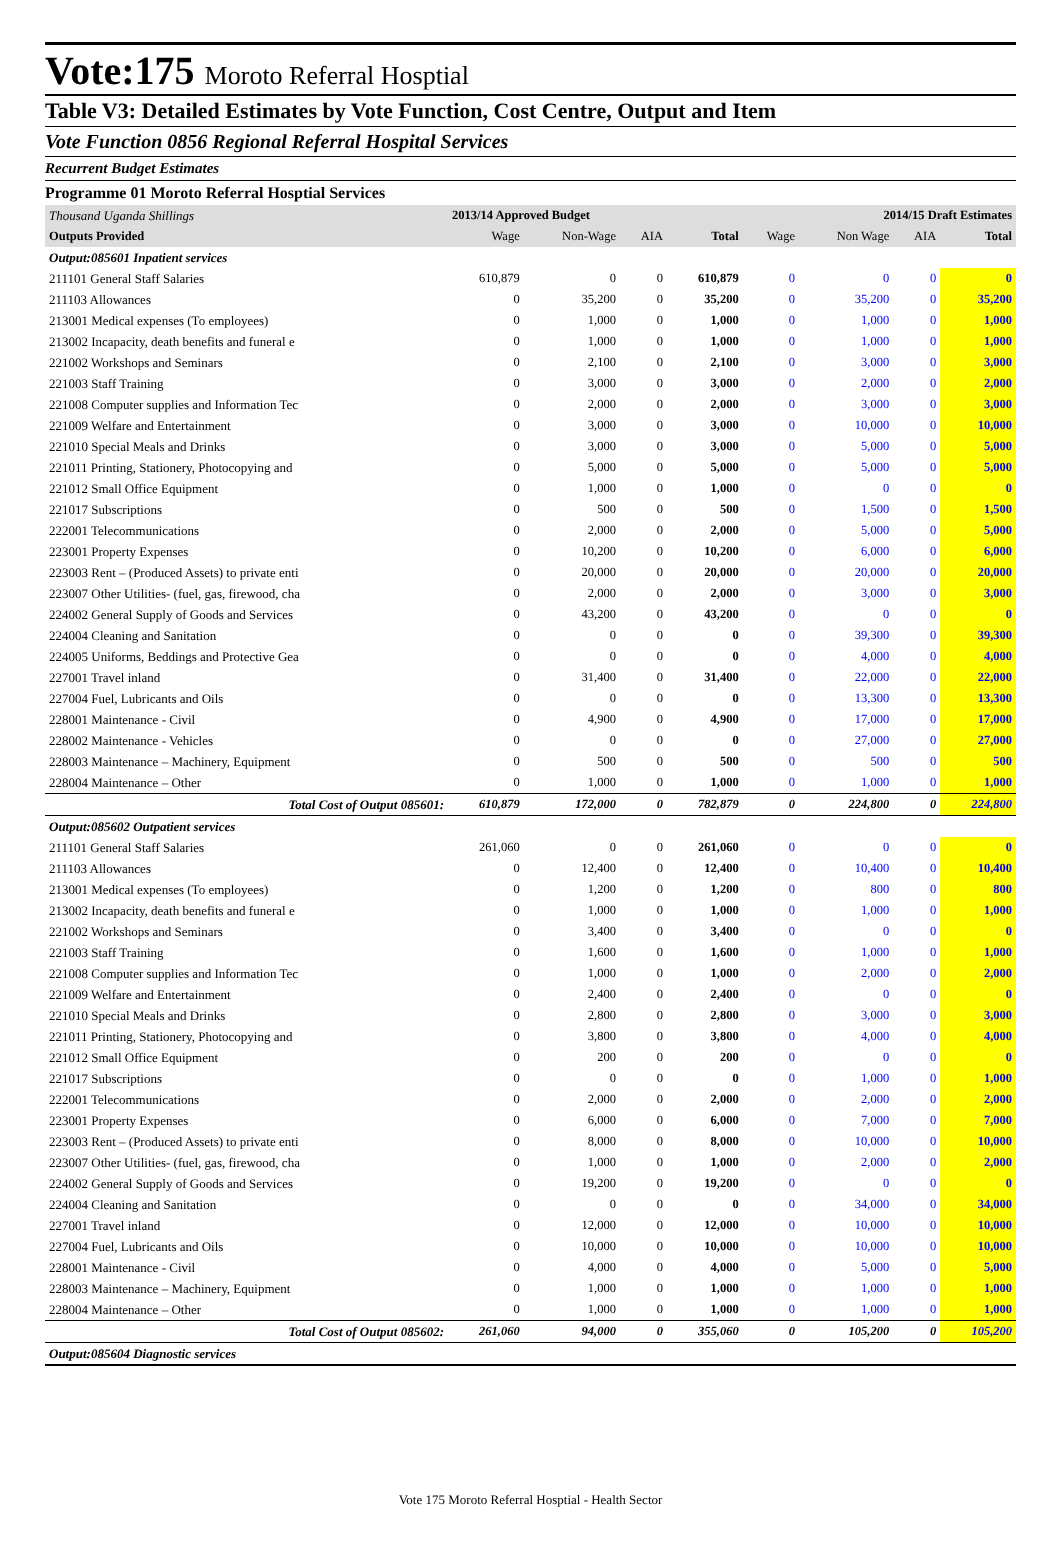Vote:175 Moroto Referral Hosptial
Table V3: Detailed Estimates by Vote Function, Cost Centre, Output and Item
Vote Function 0856 Regional Referral Hospital Services
Recurrent Budget Estimates
Programme 01 Moroto Referral Hosptial Services
| Thousand Uganda Shillings | 2013/14 Approved Budget | | | | 2014/15 Draft Estimates | | | |
| Outputs Provided | Wage | Non-Wage | AIA | Total | Wage | Non Wage | AIA | Total |
| Output:085601 Inpatient services | | | | | | | | |
| 211101 General Staff Salaries | 610,879 | 0 | 0 | 610,879 | 0 | 0 | 0 | 0 |
| 211103 Allowances | 0 | 35,200 | 0 | 35,200 | 0 | 35,200 | 0 | 35,200 |
| 213001 Medical expenses (To employees) | 0 | 1,000 | 0 | 1,000 | 0 | 1,000 | 0 | 1,000 |
| 213002 Incapacity, death benefits and funeral e | 0 | 1,000 | 0 | 1,000 | 0 | 1,000 | 0 | 1,000 |
| 221002 Workshops and Seminars | 0 | 2,100 | 0 | 2,100 | 0 | 3,000 | 0 | 3,000 |
| 221003 Staff Training | 0 | 3,000 | 0 | 3,000 | 0 | 2,000 | 0 | 2,000 |
| 221008 Computer supplies and Information Tec | 0 | 2,000 | 0 | 2,000 | 0 | 3,000 | 0 | 3,000 |
| 221009 Welfare and Entertainment | 0 | 3,000 | 0 | 3,000 | 0 | 10,000 | 0 | 10,000 |
| 221010 Special Meals and Drinks | 0 | 3,000 | 0 | 3,000 | 0 | 5,000 | 0 | 5,000 |
| 221011 Printing, Stationery, Photocopying and | 0 | 5,000 | 0 | 5,000 | 0 | 5,000 | 0 | 5,000 |
| 221012 Small Office Equipment | 0 | 1,000 | 0 | 1,000 | 0 | 0 | 0 | 0 |
| 221017 Subscriptions | 0 | 500 | 0 | 500 | 0 | 1,500 | 0 | 1,500 |
| 222001 Telecommunications | 0 | 2,000 | 0 | 2,000 | 0 | 5,000 | 0 | 5,000 |
| 223001 Property Expenses | 0 | 10,200 | 0 | 10,200 | 0 | 6,000 | 0 | 6,000 |
| 223003 Rent – (Produced Assets) to private enti | 0 | 20,000 | 0 | 20,000 | 0 | 20,000 | 0 | 20,000 |
| 223007 Other Utilities- (fuel, gas, firewood, cha | 0 | 2,000 | 0 | 2,000 | 0 | 3,000 | 0 | 3,000 |
| 224002 General Supply of Goods and Services | 0 | 43,200 | 0 | 43,200 | 0 | 0 | 0 | 0 |
| 224004 Cleaning and Sanitation | 0 | 0 | 0 | 0 | 0 | 39,300 | 0 | 39,300 |
| 224005 Uniforms, Beddings and Protective Gea | 0 | 0 | 0 | 0 | 0 | 4,000 | 0 | 4,000 |
| 227001 Travel inland | 0 | 31,400 | 0 | 31,400 | 0 | 22,000 | 0 | 22,000 |
| 227004 Fuel, Lubricants and Oils | 0 | 0 | 0 | 0 | 0 | 13,300 | 0 | 13,300 |
| 228001 Maintenance - Civil | 0 | 4,900 | 0 | 4,900 | 0 | 17,000 | 0 | 17,000 |
| 228002 Maintenance - Vehicles | 0 | 0 | 0 | 0 | 0 | 27,000 | 0 | 27,000 |
| 228003 Maintenance – Machinery, Equipment | 0 | 500 | 0 | 500 | 0 | 500 | 0 | 500 |
| 228004 Maintenance – Other | 0 | 1,000 | 0 | 1,000 | 0 | 1,000 | 0 | 1,000 |
| Total Cost of Output 085601: | 610,879 | 172,000 | 0 | 782,879 | 0 | 224,800 | 0 | 224,800 |
| Output:085602 Outpatient services | | | | | | | | |
| 211101 General Staff Salaries | 261,060 | 0 | 0 | 261,060 | 0 | 0 | 0 | 0 |
| 211103 Allowances | 0 | 12,400 | 0 | 12,400 | 0 | 10,400 | 0 | 10,400 |
| 213001 Medical expenses (To employees) | 0 | 1,200 | 0 | 1,200 | 0 | 800 | 0 | 800 |
| 213002 Incapacity, death benefits and funeral e | 0 | 1,000 | 0 | 1,000 | 0 | 1,000 | 0 | 1,000 |
| 221002 Workshops and Seminars | 0 | 3,400 | 0 | 3,400 | 0 | 0 | 0 | 0 |
| 221003 Staff Training | 0 | 1,600 | 0 | 1,600 | 0 | 1,000 | 0 | 1,000 |
| 221008 Computer supplies and Information Tec | 0 | 1,000 | 0 | 1,000 | 0 | 2,000 | 0 | 2,000 |
| 221009 Welfare and Entertainment | 0 | 2,400 | 0 | 2,400 | 0 | 0 | 0 | 0 |
| 221010 Special Meals and Drinks | 0 | 2,800 | 0 | 2,800 | 0 | 3,000 | 0 | 3,000 |
| 221011 Printing, Stationery, Photocopying and | 0 | 3,800 | 0 | 3,800 | 0 | 4,000 | 0 | 4,000 |
| 221012 Small Office Equipment | 0 | 200 | 0 | 200 | 0 | 0 | 0 | 0 |
| 221017 Subscriptions | 0 | 0 | 0 | 0 | 0 | 1,000 | 0 | 1,000 |
| 222001 Telecommunications | 0 | 2,000 | 0 | 2,000 | 0 | 2,000 | 0 | 2,000 |
| 223001 Property Expenses | 0 | 6,000 | 0 | 6,000 | 0 | 7,000 | 0 | 7,000 |
| 223003 Rent – (Produced Assets) to private enti | 0 | 8,000 | 0 | 8,000 | 0 | 10,000 | 0 | 10,000 |
| 223007 Other Utilities- (fuel, gas, firewood, cha | 0 | 1,000 | 0 | 1,000 | 0 | 2,000 | 0 | 2,000 |
| 224002 General Supply of Goods and Services | 0 | 19,200 | 0 | 19,200 | 0 | 0 | 0 | 0 |
| 224004 Cleaning and Sanitation | 0 | 0 | 0 | 0 | 0 | 34,000 | 0 | 34,000 |
| 227001 Travel inland | 0 | 12,000 | 0 | 12,000 | 0 | 10,000 | 0 | 10,000 |
| 227004 Fuel, Lubricants and Oils | 0 | 10,000 | 0 | 10,000 | 0 | 10,000 | 0 | 10,000 |
| 228001 Maintenance - Civil | 0 | 4,000 | 0 | 4,000 | 0 | 5,000 | 0 | 5,000 |
| 228003 Maintenance – Machinery, Equipment | 0 | 1,000 | 0 | 1,000 | 0 | 1,000 | 0 | 1,000 |
| 228004 Maintenance – Other | 0 | 1,000 | 0 | 1,000 | 0 | 1,000 | 0 | 1,000 |
| Total Cost of Output 085602: | 261,060 | 94,000 | 0 | 355,060 | 0 | 105,200 | 0 | 105,200 |
| Output:085604 Diagnostic services | | | | | | | | |
Vote 175 Moroto Referral Hosptial - Health Sector